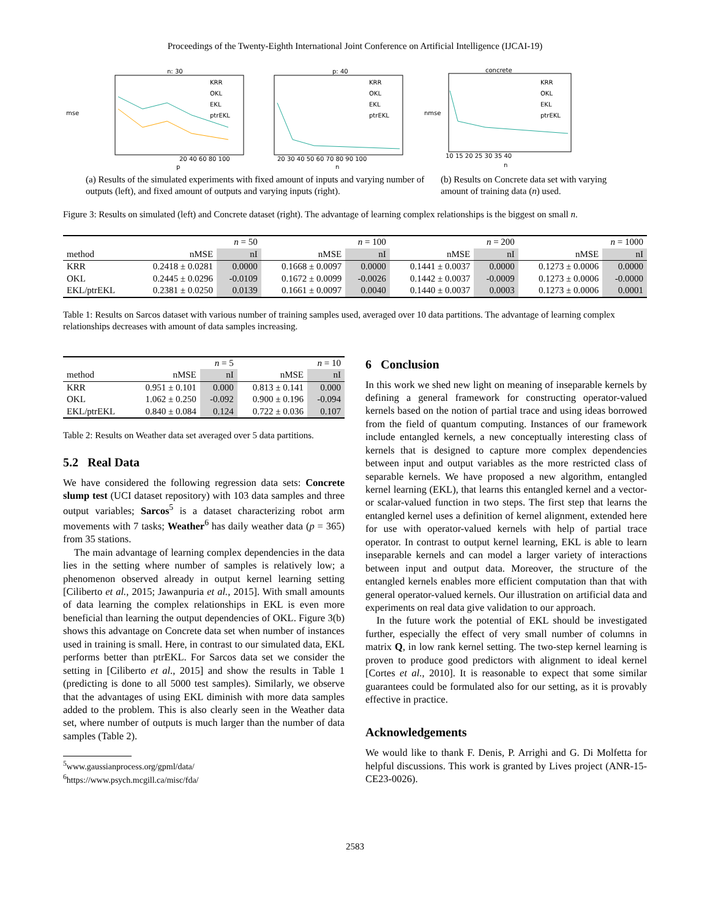Proceedings of the Twenty-Eighth International Joint Conference on Artificial Intelligence (IJCAI-19)
n: 30
mse
20 40 60 80 100
p
KRR
OKL
EKL
ptrEKL
p: 40
20 30 40 50 60 70 80 90 100
n
KRR
OKL
EKL
ptrEKL
concrete
nmse
10 15 20 25 30 35 40
n
KRR
OKL
EKL
ptrEKL
(a) Results of the simulated experiments with fixed amount of inputs and varying number of outputs (left), and fixed amount of outputs and varying inputs (right).
(b) Results on Concrete data set with varying amount of training data (n) used.
Figure 3: Results on simulated (left) and Concrete dataset (right). The advantage of learning complex relationships is the biggest on small n.
| | n = 50 | | n = 100 | | n = 200 | | n = 1000 | |
| --- | --- | --- | --- | --- | --- | --- | --- | --- |
| method | nMSE | nI | nMSE | nI | nMSE | nI | nMSE | nI |
| KRR | 0.2418 ± 0.0281 | 0.0000 | 0.1668 ± 0.0097 | 0.0000 | 0.1441 ± 0.0037 | 0.0000 | 0.1273 ± 0.0006 | 0.0000 |
| OKL | 0.2445 ± 0.0296 | -0.0109 | 0.1672 ± 0.0099 | -0.0026 | 0.1442 ± 0.0037 | -0.0009 | 0.1273 ± 0.0006 | -0.0000 |
| EKL/ptrEKL | 0.2381 ± 0.0250 | 0.0139 | 0.1661 ± 0.0097 | 0.0040 | 0.1440 ± 0.0037 | 0.0003 | 0.1273 ± 0.0006 | 0.0001 |
Table 1: Results on Sarcos dataset with various number of training samples used, averaged over 10 data partitions. The advantage of learning complex relationships decreases with amount of data samples increasing.
| | n = 5 | | n = 10 | |
| --- | --- | --- | --- | --- |
| method | nMSE | nI | nMSE | nI |
| KRR | 0.951 ± 0.101 | 0.000 | 0.813 ± 0.141 | 0.000 |
| OKL | 1.062 ± 0.250 | -0.092 | 0.900 ± 0.196 | -0.094 |
| EKL/ptrEKL | 0.840 ± 0.084 | 0.124 | 0.722 ± 0.036 | 0.107 |
Table 2: Results on Weather data set averaged over 5 data partitions.
5.2 Real Data
We have considered the following regression data sets: Concrete slump test (UCI dataset repository) with 103 data samples and three output variables; Sarcos<sup>5</sup> is a dataset characterizing robot arm movements with 7 tasks; Weather<sup>6</sup> has daily weather data (p = 365) from 35 stations.
The main advantage of learning complex dependencies in the data lies in the setting where number of samples is relatively low; a phenomenon observed already in output kernel learning setting [Ciliberto et al., 2015; Jawanpuria et al., 2015]. With small amounts of data learning the complex relationships in EKL is even more beneficial than learning the output dependencies of OKL. Figure 3(b) shows this advantage on Concrete data set when number of instances used in training is small. Here, in contrast to our simulated data, EKL performs better than ptrEKL. For Sarcos data set we consider the setting in [Ciliberto et al., 2015] and show the results in Table 1 (predicting is done to all 5000 test samples). Similarly, we observe that the advantages of using EKL diminish with more data samples added to the problem. This is also clearly seen in the Weather data set, where number of outputs is much larger than the number of data samples (Table 2).
<sup>5</sup> www.gaussianprocess.org/gpml/data/
<sup>6</sup> https://www.psych.mcgill.ca/misc/fda/
6 Conclusion
In this work we shed new light on meaning of inseparable kernels by defining a general framework for constructing operator-valued kernels based on the notion of partial trace and using ideas borrowed from the field of quantum computing. Instances of our framework include entangled kernels, a new conceptually interesting class of kernels that is designed to capture more complex dependencies between input and output variables as the more restricted class of separable kernels. We have proposed a new algorithm, entangled kernel learning (EKL), that learns this entangled kernel and a vector- or scalar-valued function in two steps. The first step that learns the entangled kernel uses a definition of kernel alignment, extended here for use with operator-valued kernels with help of partial trace operator. In contrast to output kernel learning, EKL is able to learn inseparable kernels and can model a larger variety of interactions between input and output data. Moreover, the structure of the entangled kernels enables more efficient computation than that with general operator-valued kernels. Our illustration on artificial data and experiments on real data give validation to our approach.
In the future work the potential of EKL should be investigated further, especially the effect of very small number of columns in matrix Q, in low rank kernel setting. The two-step kernel learning is proven to produce good predictors with alignment to ideal kernel [Cortes et al., 2010]. It is reasonable to expect that some similar guarantees could be formulated also for our setting, as it is provably effective in practice.
Acknowledgements
We would like to thank F. Denis, P. Arrighi and G. Di Molfetta for helpful discussions. This work is granted by Lives project (ANR-15-CE23-0026).
2583